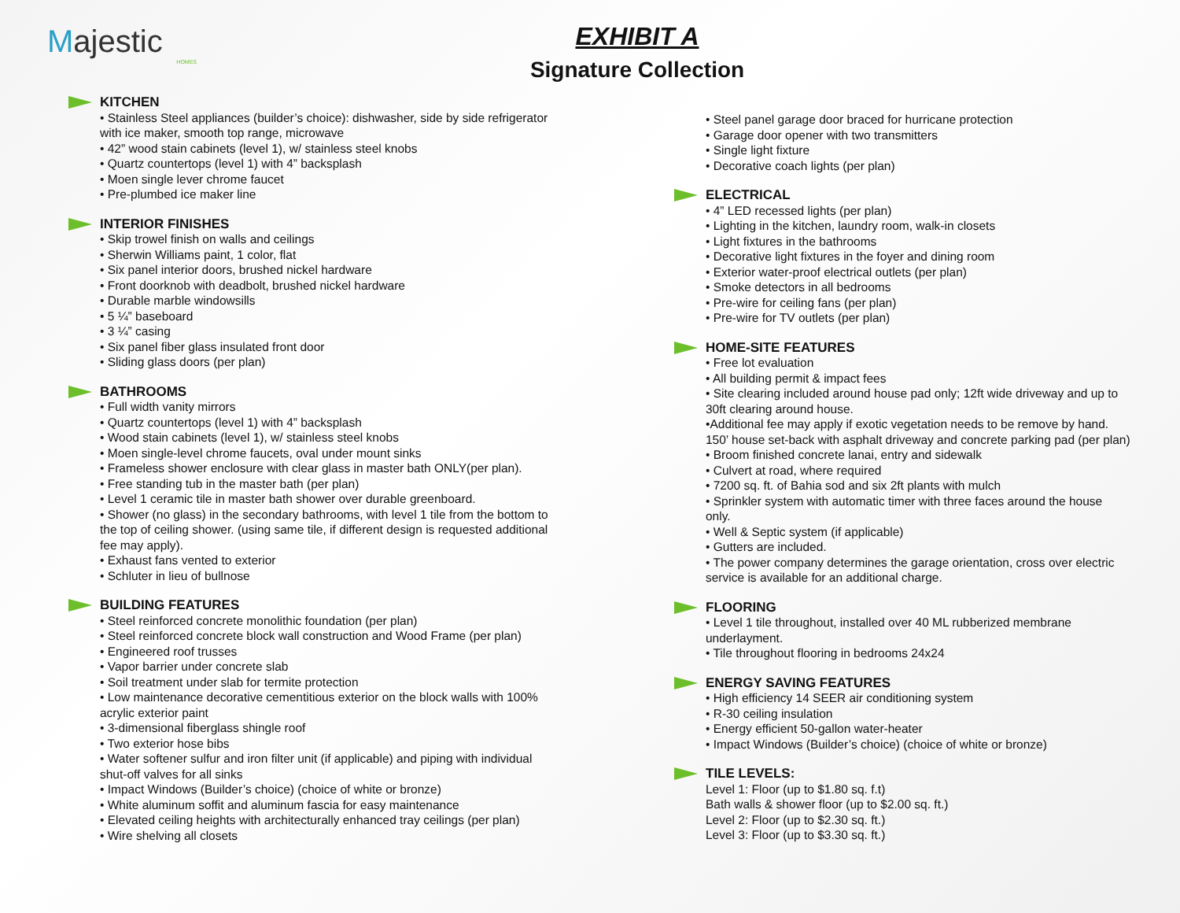Majestic
HOMES
EXHIBIT A
Signature Collection
KITCHEN
• Stainless Steel appliances (builder’s choice): dishwasher, side by side refrigerator with ice maker, smooth top range, microwave
• 42” wood stain cabinets (level 1), w/ stainless steel knobs
• Quartz countertops (level 1) with 4” backsplash
• Moen single lever chrome faucet
• Pre-plumbed ice maker line
INTERIOR FINISHES
• Skip trowel finish on walls and ceilings
• Sherwin Williams paint, 1 color, flat
• Six panel interior doors, brushed nickel hardware
• Front doorknob with deadbolt, brushed nickel hardware
• Durable marble windowsills
• 5 ¼” baseboard
• 3 ¼” casing
• Six panel fiber glass insulated front door
• Sliding glass doors (per plan)
BATHROOMS
• Full width vanity mirrors
• Quartz countertops (level 1) with 4” backsplash
• Wood stain cabinets (level 1), w/ stainless steel knobs
• Moen single-level chrome faucets, oval under mount sinks
• Frameless shower enclosure with clear glass in master bath ONLY(per plan).
• Free standing tub in the master bath (per plan)
• Level 1 ceramic tile in master bath shower over durable greenboard.
• Shower (no glass) in the secondary bathrooms, with level 1 tile from the bottom to the top of ceiling shower. (using same tile, if different design is requested additional fee may apply).
• Exhaust fans vented to exterior
• Schluter in lieu of bullnose
BUILDING FEATURES
• Steel reinforced concrete monolithic foundation (per plan)
• Steel reinforced concrete block wall construction and Wood Frame (per plan)
• Engineered roof trusses
• Vapor barrier under concrete slab
• Soil treatment under slab for termite protection
• Low maintenance decorative cementitious exterior on the block walls with 100% acrylic exterior paint
• 3-dimensional fiberglass shingle roof
• Two exterior hose bibs
• Water softener sulfur and iron filter unit (if applicable) and piping with individual shut-off valves for all sinks
• Impact Windows (Builder’s choice) (choice of white or bronze)
• White aluminum soffit and aluminum fascia for easy maintenance
• Elevated ceiling heights with architecturally enhanced tray ceilings (per plan)
• Wire shelving all closets
• Steel panel garage door braced for hurricane protection
• Garage door opener with two transmitters
• Single light fixture
• Decorative coach lights (per plan)
ELECTRICAL
• 4” LED recessed lights (per plan)
• Lighting in the kitchen, laundry room, walk-in closets
• Light fixtures in the bathrooms
• Decorative light fixtures in the foyer and dining room
• Exterior water-proof electrical outlets (per plan)
• Smoke detectors in all bedrooms
• Pre-wire for ceiling fans (per plan)
• Pre-wire for TV outlets (per plan)
HOME-SITE FEATURES
• Free lot evaluation
• All building permit & impact fees
• Site clearing included around house pad only; 12ft wide driveway and up to 30ft clearing around house.
•Additional fee may apply if exotic vegetation needs to be remove by hand.
150’ house set-back with asphalt driveway and concrete parking pad (per plan)
• Broom finished concrete lanai, entry and sidewalk
• Culvert at road, where required
• 7200 sq. ft. of Bahia sod and six 2ft plants with mulch
• Sprinkler system with automatic timer with three faces around the house only.
• Well & Septic system (if applicable)
• Gutters are included.
• The power company determines the garage orientation, cross over electric service is available for an additional charge.
FLOORING
• Level 1 tile throughout, installed over 40 ML rubberized membrane underlayment.
• Tile throughout flooring in bedrooms 24x24
ENERGY SAVING FEATURES
• High efficiency 14 SEER air conditioning system
• R-30 ceiling insulation
• Energy efficient 50-gallon water-heater
• Impact Windows (Builder’s choice) (choice of white or bronze)
TILE LEVELS:
Level 1: Floor (up to $1.80 sq. f.t)
Bath walls & shower floor (up to $2.00 sq. ft.)
Level 2: Floor (up to $2.30 sq. ft.)
Level 3: Floor (up to $3.30 sq. ft.)